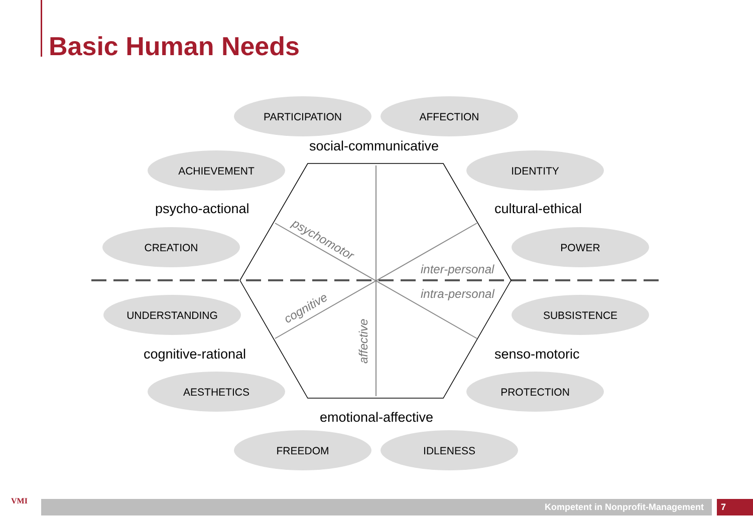Basic Human Needs
PARTICIPATION
AFFECTION
ACHIEVEMENT
IDENTITY
CREATION
POWER
UNDERSTANDING
SUBSISTENCE
AESTHETICS
PROTECTION
FREEDOM
IDLENESS
social-communicative
psycho-actional
cultural-ethical
cognitive-rational
senso-motoric
emotional-affective
inter-personal
intra-personal
psychomotor
cognitive
affective
VMI Kompetent in Nonprofit-Management 7